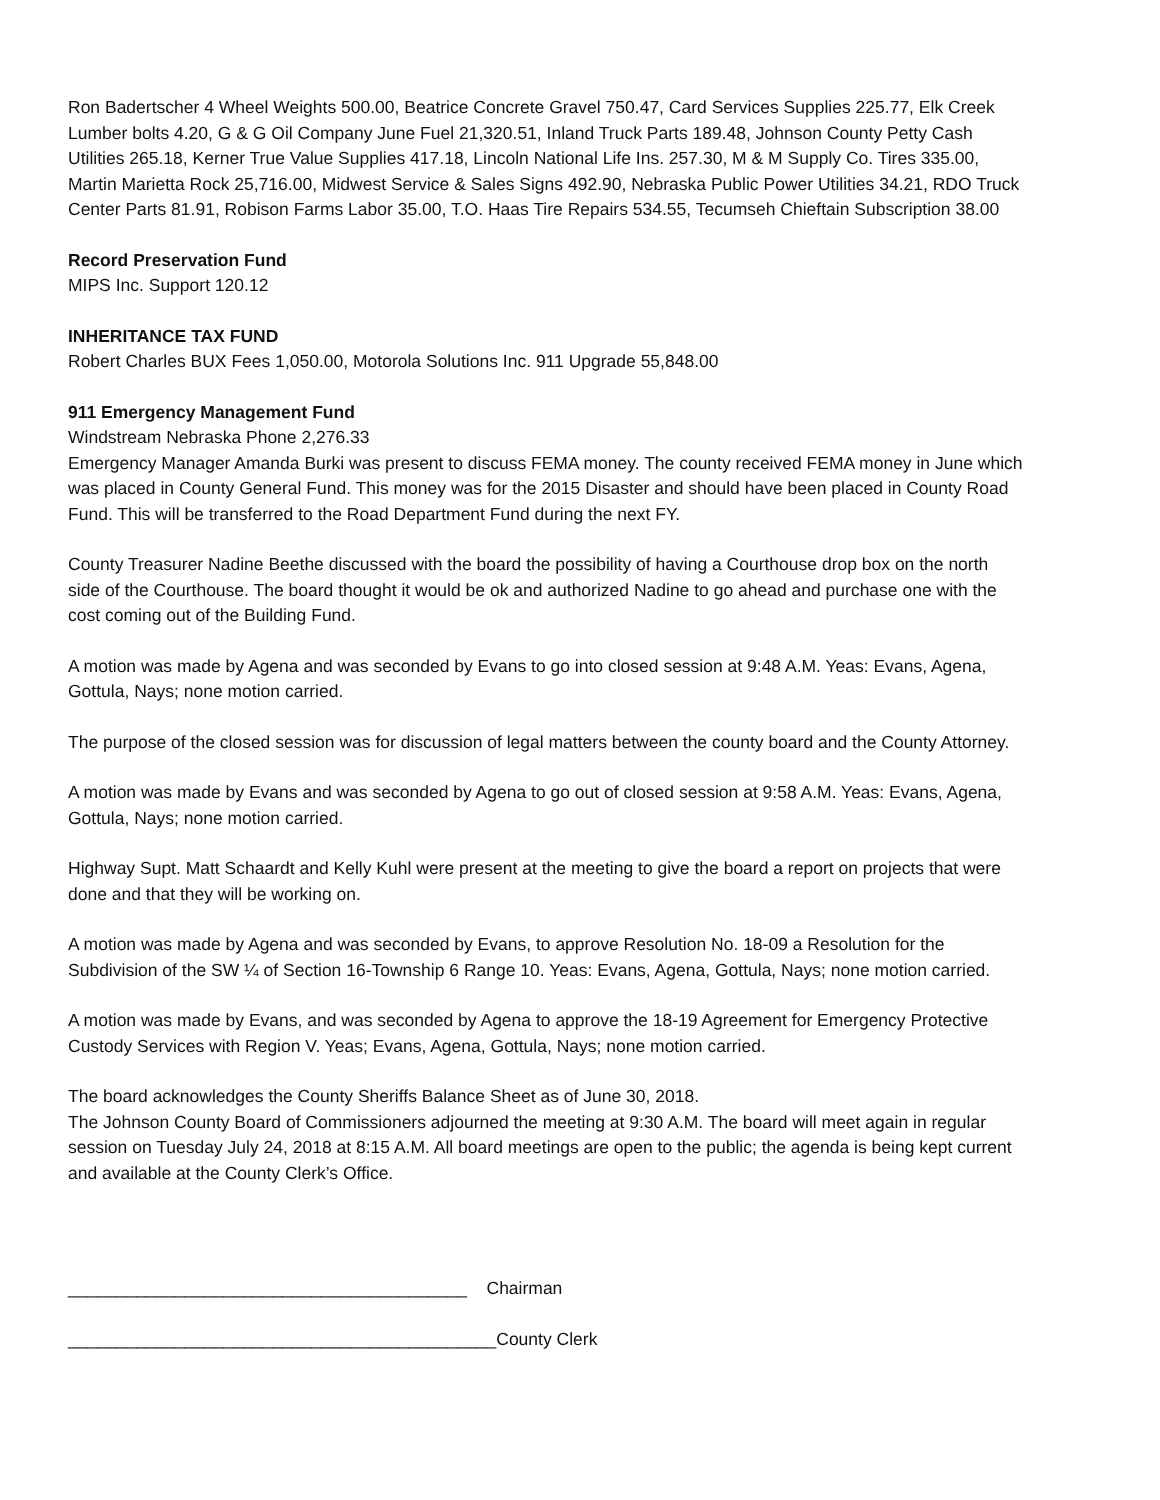Ron Badertscher 4 Wheel Weights 500.00, Beatrice Concrete Gravel 750.47, Card Services Supplies 225.77, Elk Creek Lumber bolts 4.20, G & G Oil Company June Fuel 21,320.51, Inland Truck Parts 189.48, Johnson County Petty Cash Utilities 265.18, Kerner True Value Supplies 417.18, Lincoln National Life Ins. 257.30, M & M Supply Co. Tires 335.00, Martin Marietta Rock 25,716.00, Midwest Service & Sales Signs 492.90, Nebraska Public Power Utilities 34.21, RDO Truck Center Parts 81.91, Robison Farms Labor 35.00, T.O. Haas Tire Repairs 534.55, Tecumseh Chieftain Subscription 38.00
Record Preservation Fund
MIPS Inc. Support 120.12
INHERITANCE TAX FUND
Robert Charles BUX Fees 1,050.00, Motorola Solutions Inc. 911 Upgrade 55,848.00
911 Emergency Management Fund
Windstream Nebraska Phone 2,276.33
Emergency Manager Amanda Burki was present to discuss FEMA money. The county received FEMA money in June which was placed in County General Fund. This money was for the 2015 Disaster and should have been placed in County Road Fund. This will be transferred to the Road Department Fund during the next FY.
County Treasurer Nadine Beethe discussed with the board the possibility of having a Courthouse drop box on the north side of the Courthouse. The board thought it would be ok and authorized Nadine to go ahead and purchase one with the cost coming out of the Building Fund.
A motion was made by Agena and was seconded by Evans to go into closed session at 9:48 A.M. Yeas: Evans, Agena, Gottula, Nays; none motion carried.
The purpose of the closed session was for discussion of legal matters between the county board and the County Attorney.
A motion was made by Evans and was seconded by Agena to go out of closed session at 9:58 A.M. Yeas: Evans, Agena, Gottula, Nays; none motion carried.
Highway Supt. Matt Schaardt and Kelly Kuhl were present at the meeting to give the board a report on projects that were done and that they will be working on.
A motion was made by Agena and was seconded by Evans, to approve Resolution No. 18-09 a Resolution for the Subdivision of the SW ¼ of Section 16-Township 6 Range 10. Yeas: Evans, Agena, Gottula, Nays; none motion carried.
A motion was made by Evans, and was seconded by Agena to approve the 18-19 Agreement for Emergency Protective Custody Services with Region V. Yeas; Evans, Agena, Gottula, Nays; none motion carried.
The board acknowledges the County Sheriffs Balance Sheet as of June 30, 2018.
The Johnson County Board of Commissioners adjourned the meeting at 9:30 A.M. The board will meet again in regular session on Tuesday July 24, 2018 at 8:15 A.M. All board meetings are open to the public; the agenda is being kept current and available at the County Clerk’s Office.
_________________________________________ Chairman
____________________________________________County Clerk